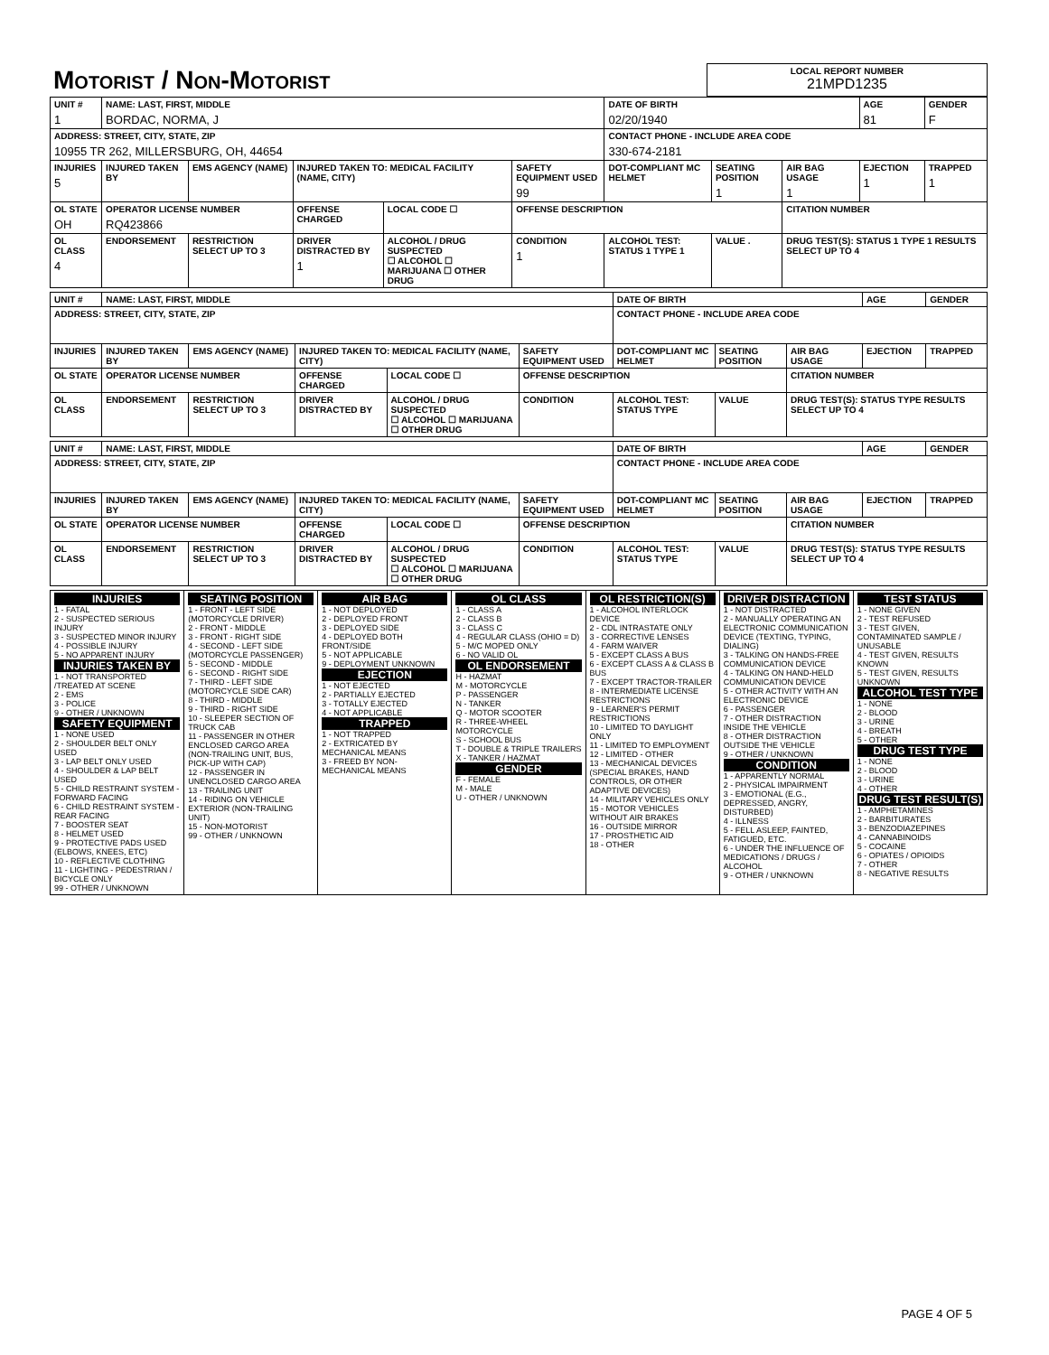| Motorist / Non-Motorist | LOCAL REPORT NUMBER 21MPD1235 |
| UNIT # 1 | NAME: LAST, FIRST, MIDDLE BORDAC, NORMA, J | | | | | | DATE OF BIRTH 02/20/1940 | | | AGE 81 | GENDER F |
| --- | --- | --- | --- | --- | --- | --- | --- | --- | --- | --- | --- |
| ADDRESS: STREET, CITY, STATE, ZIP 10955 TR 262, MILLERSBURG, OH, 44654 | | | | | | | CONTACT PHONE - INCLUDE AREA CODE 330-674-2181 | | | | |
| INJURIES 5 | INJURED TAKEN BY | EMS AGENCY (NAME) | INJURED TAKEN TO: MEDICAL FACILITY (NAME, CITY) | | | SAFETY EQUIPMENT USED 99 | DOT-COMPLIANT MC HELMET | SEATING POSITION 1 | AIR BAG USAGE 1 | EJECTION 1 | TRAPPED 1 |
| OL STATE OH | OPERATOR LICENSE NUMBER RQ423866 | | OFFENSE CHARGED | | LOCAL CODE ☐ | OFFENSE DESCRIPTION | | | CITATION NUMBER | | |
| OL CLASS 4 | ENDORSEMENT | RESTRICTION SELECT UP TO 3 | DRIVER DISTRACTED BY 1 | ALCOHOL / DRUG SUSPECTED ☐ ALCOHOL ☐ MARIJUANA ☐ OTHER DRUG | | CONDITION 1 | ALCOHOL TEST: STATUS 1 TYPE 1 | VALUE . | DRUG TEST(S): STATUS 1 TYPE 1 RESULTS SELECT UP TO 4 | | |
| UNIT # | NAME: LAST, FIRST, MIDDLE | | | | | | DATE OF BIRTH | | | AGE | GENDER |
| --- | --- | --- | --- | --- | --- | --- | --- | --- | --- | --- | --- |
| ADDRESS: STREET, CITY, STATE, ZIP | | | | | | | CONTACT PHONE - INCLUDE AREA CODE | | | | |
| INJURIES | INJURED TAKEN BY | EMS AGENCY (NAME) | INJURED TAKEN TO: MEDICAL FACILITY (NAME, CITY) | | | SAFETY EQUIPMENT USED | DOT-COMPLIANT MC HELMET | SEATING POSITION | AIR BAG USAGE | EJECTION | TRAPPED |
| OL STATE | OPERATOR LICENSE NUMBER | | OFFENSE CHARGED | | LOCAL CODE ☐ | OFFENSE DESCRIPTION | | | CITATION NUMBER | | |
| OL CLASS | ENDORSEMENT | RESTRICTION SELECT UP TO 3 | DRIVER DISTRACTED BY | ALCOHOL / DRUG SUSPECTED ☐ ALCOHOL ☐ MARIJUANA ☐ OTHER DRUG | | CONDITION | ALCOHOL TEST: STATUS TYPE | VALUE | DRUG TEST(S): STATUS TYPE RESULTS SELECT UP TO 4 | | |
| UNIT # | NAME: LAST, FIRST, MIDDLE | | | | | | DATE OF BIRTH | | | AGE | GENDER |
| --- | --- | --- | --- | --- | --- | --- | --- | --- | --- | --- | --- |
| ADDRESS: STREET, CITY, STATE, ZIP | | | | | | | CONTACT PHONE - INCLUDE AREA CODE | | | | |
| INJURIES | INJURED TAKEN BY | EMS AGENCY (NAME) | INJURED TAKEN TO: MEDICAL FACILITY (NAME, CITY) | | | SAFETY EQUIPMENT USED | DOT-COMPLIANT MC HELMET | SEATING POSITION | AIR BAG USAGE | EJECTION | TRAPPED |
| OL STATE | OPERATOR LICENSE NUMBER | | OFFENSE CHARGED | | LOCAL CODE ☐ | OFFENSE DESCRIPTION | | | CITATION NUMBER | | |
| OL CLASS | ENDORSEMENT | RESTRICTION SELECT UP TO 3 | DRIVER DISTRACTED BY | ALCOHOL / DRUG SUSPECTED ☐ ALCOHOL ☐ MARIJUANA ☐ OTHER DRUG | | CONDITION | ALCOHOL TEST: STATUS TYPE | VALUE | DRUG TEST(S): STATUS TYPE RESULTS SELECT UP TO 4 | | |
| INJURIES 1 - FATAL 2 - SUSPECTED SERIOUS INJURY 3 - SUSPECTED MINOR INJURY 4 - POSSIBLE INJURY 5 - NO APPARENT INJURY INJURIES TAKEN BY 1 - NOT TRANSPORTED /TREATED AT SCENE 2 - EMS 3 - POLICE 9 - OTHER / UNKNOWN SAFETY EQUIPMENT 1 - NONE USED 2 - SHOULDER BELT ONLY USED 3 - LAP BELT ONLY USED 4 - SHOULDER & LAP BELT USED 5 - CHILD RESTRAINT SYSTEM - FORWARD FACING 6 - CHILD RESTRAINT SYSTEM - REAR FACING 7 - BOOSTER SEAT 8 - HELMET USED 9 - PROTECTIVE PADS USED (ELBOWS, KNEES, ETC) 10 - REFLECTIVE CLOTHING 11 - LIGHTING - PEDESTRIAN / BICYCLE ONLY 99 - OTHER / UNKNOWN | SEATING POSITION 1 - FRONT - LEFT SIDE (MOTORCYCLE DRIVER) 2 - FRONT - MIDDLE 3 - FRONT - RIGHT SIDE 4 - SECOND - LEFT SIDE (MOTORCYCLE PASSENGER) 5 - SECOND - MIDDLE 6 - SECOND - RIGHT SIDE 7 - THIRD - LEFT SIDE (MOTORCYCLE SIDE CAR) 8 - THIRD - MIDDLE 9 - THIRD - RIGHT SIDE 10 - SLEEPER SECTION OF TRUCK CAB 11 - PASSENGER IN OTHER ENCLOSED CARGO AREA (NON-TRAILING UNIT, BUS, PICK-UP WITH CAP) 12 - PASSENGER IN UNENCLOSED CARGO AREA 13 - TRAILING UNIT 14 - RIDING ON VEHICLE EXTERIOR (NON-TRAILING UNIT) 15 - NON-MOTORIST 99 - OTHER / UNKNOWN | AIR BAG 1 - NOT DEPLOYED 2 - DEPLOYED FRONT 3 - DEPLOYED SIDE 4 - DEPLOYED BOTH FRONT/SIDE 5 - NOT APPLICABLE 9 - DEPLOYMENT UNKNOWN EJECTION 1 - NOT EJECTED 2 - PARTIALLY EJECTED 3 - TOTALLY EJECTED 4 - NOT APPLICABLE TRAPPED 1 - NOT TRAPPED 2 - EXTRICATED BY MECHANICAL MEANS 3 - FREED BY NON-MECHANICAL MEANS | OL CLASS 1 - CLASS A 2 - CLASS B 3 - CLASS C 4 - REGULAR CLASS (OHIO = D) 5 - M/C MOPED ONLY 6 - NO VALID OL OL ENDORSEMENT H - HAZMAT M - MOTORCYCLE P - PASSENGER N - TANKER Q - MOTOR SCOOTER R - THREE-WHEEL MOTORCYCLE S - SCHOOL BUS T - DOUBLE & TRIPLE TRAILERS X - TANKER / HAZMAT GENDER F - FEMALE M - MALE U - OTHER / UNKNOWN | OL RESTRICTION(S) 1 - ALCOHOL INTERLOCK DEVICE 2 - CDL INTRASTATE ONLY 3 - CORRECTIVE LENSES 4 - FARM WAIVER 5 - EXCEPT CLASS A BUS 6 - EXCEPT CLASS A & CLASS B BUS 7 - EXCEPT TRACTOR-TRAILER 8 - INTERMEDIATE LICENSE RESTRICTIONS 9 - LEARNER'S PERMIT RESTRICTIONS 10 - LIMITED TO DAYLIGHT ONLY 11 - LIMITED TO EMPLOYMENT 12 - LIMITED - OTHER 13 - MECHANICAL DEVICES (SPECIAL BRAKES, HAND CONTROLS, OR OTHER ADAPTIVE DEVICES) 14 - MILITARY VEHICLES ONLY 15 - MOTOR VEHICLES WITHOUT AIR BRAKES 16 - OUTSIDE MIRROR 17 - PROSTHETIC AID 18 - OTHER | DRIVER DISTRACTION 1 - NOT DISTRACTED 2 - MANUALLY OPERATING AN ELECTRONIC COMMUNICATION DEVICE (TEXTING, TYPING, DIALING) 3 - TALKING ON HANDS-FREE COMMUNICATION DEVICE 4 - TALKING ON HAND-HELD COMMUNICATION DEVICE 5 - OTHER ACTIVITY WITH AN ELECTRONIC DEVICE 6 - PASSENGER 7 - OTHER DISTRACTION INSIDE THE VEHICLE 8 - OTHER DISTRACTION OUTSIDE THE VEHICLE 9 - OTHER / UNKNOWN CONDITION 1 - APPARENTLY NORMAL 2 - PHYSICAL IMPAIRMENT 3 - EMOTIONAL (E.G., DEPRESSED, ANGRY, DISTURBED) 4 - ILLNESS 5 - FELL ASLEEP, FAINTED, FATIGUED, ETC. 6 - UNDER THE INFLUENCE OF MEDICATIONS / DRUGS / ALCOHOL 9 - OTHER / UNKNOWN | TEST STATUS 1 - NONE GIVEN 2 - TEST REFUSED 3 - TEST GIVEN, CONTAMINATED SAMPLE / UNUSABLE 4 - TEST GIVEN, RESULTS KNOWN 5 - TEST GIVEN, RESULTS UNKNOWN ALCOHOL TEST TYPE 1 - NONE 2 - BLOOD 3 - URINE 4 - BREATH 5 - OTHER DRUG TEST TYPE 1 - NONE 2 - BLOOD 3 - URINE 4 - OTHER DRUG TEST RESULT(S) 1 - AMPHETAMINES 2 - BARBITURATES 3 - BENZODIAZEPINES 4 - CANNABINOIDS 5 - COCAINE 6 - OPIATES / OPIOIDS 7 - OTHER 8 - NEGATIVE RESULTS |
PAGE 4 OF 5